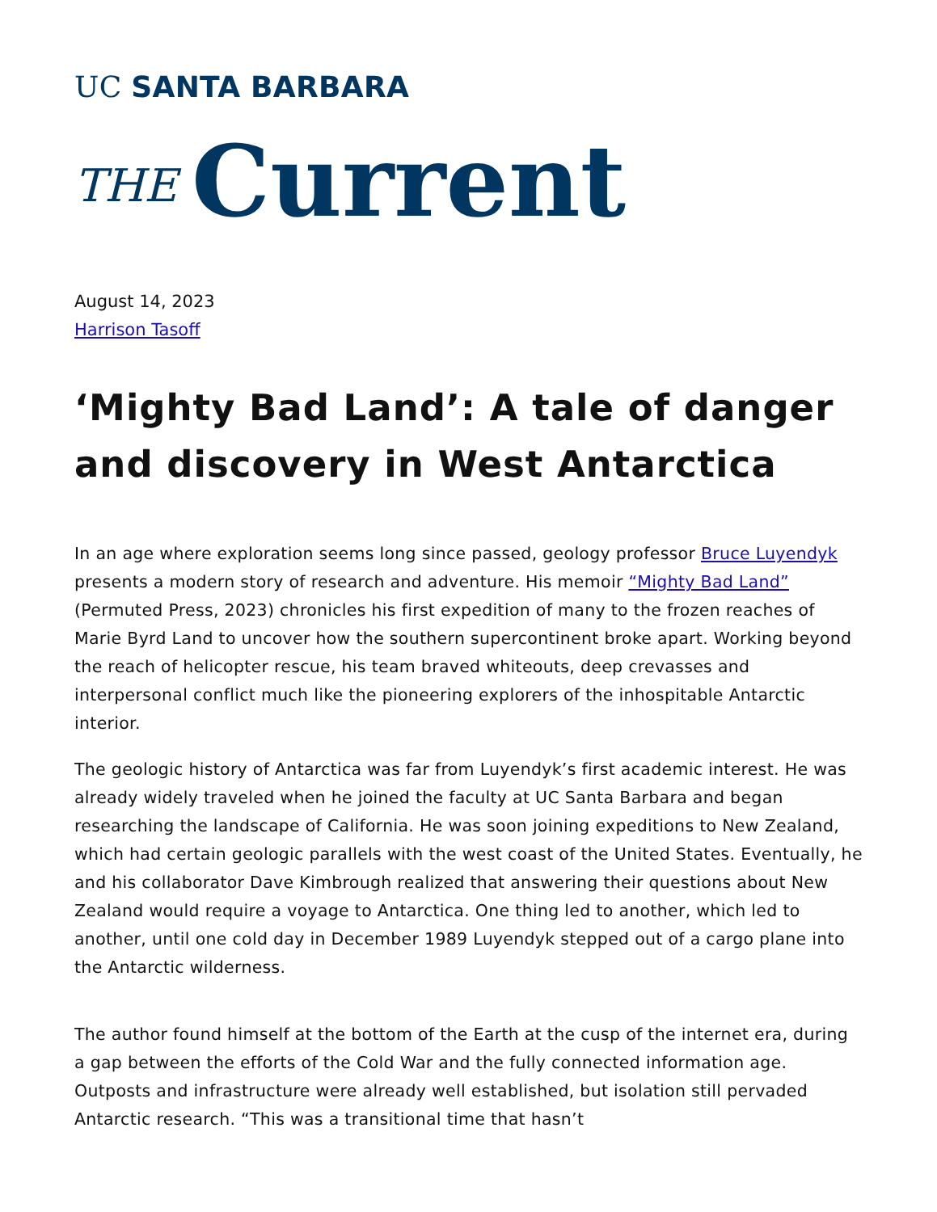UC SANTA BARBARA
THE Current
August 14, 2023
Harrison Tasoff
‘Mighty Bad Land’: A tale of danger and discovery in West Antarctica
In an age where exploration seems long since passed, geology professor Bruce Luyendyk presents a modern story of research and adventure. His memoir “Mighty Bad Land” (Permuted Press, 2023) chronicles his first expedition of many to the frozen reaches of Marie Byrd Land to uncover how the southern supercontinent broke apart. Working beyond the reach of helicopter rescue, his team braved whiteouts, deep crevasses and interpersonal conflict much like the pioneering explorers of the inhospitable Antarctic interior.
The geologic history of Antarctica was far from Luyendyk’s first academic interest. He was already widely traveled when he joined the faculty at UC Santa Barbara and began researching the landscape of California. He was soon joining expeditions to New Zealand, which had certain geologic parallels with the west coast of the United States. Eventually, he and his collaborator Dave Kimbrough realized that answering their questions about New Zealand would require a voyage to Antarctica. One thing led to another, which led to another, until one cold day in December 1989 Luyendyk stepped out of a cargo plane into the Antarctic wilderness.
The author found himself at the bottom of the Earth at the cusp of the internet era, during a gap between the efforts of the Cold War and the fully connected information age. Outposts and infrastructure were already well established, but isolation still pervaded Antarctic research. “This was a transitional time that hasn’t